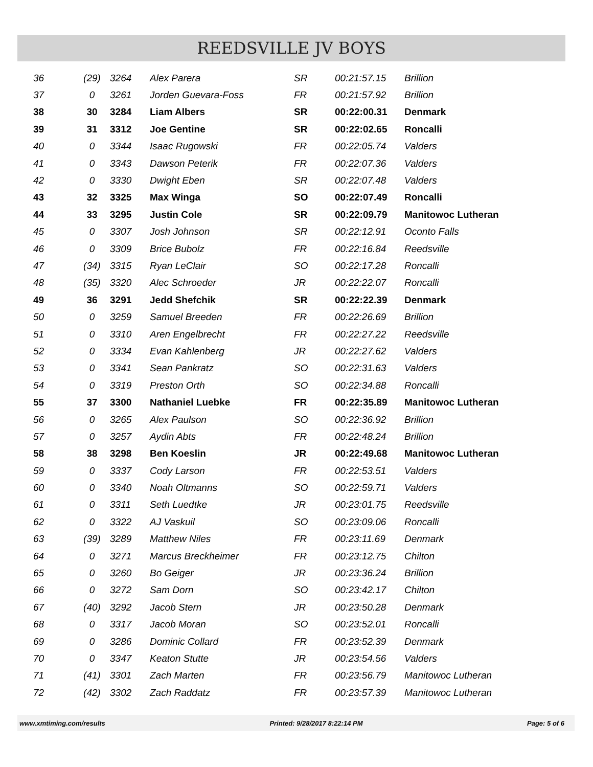REEDSVILLE JV BOYS
| 36 | (29) | 3264 | Alex Parera | SR | 00:21:57.15 | Brillion |
| 37 | 0 | 3261 | Jorden Guevara-Foss | FR | 00:21:57.92 | Brillion |
| 38 | 30 | 3284 | Liam Albers | SR | 00:22:00.31 | Denmark |
| 39 | 31 | 3312 | Joe Gentine | SR | 00:22:02.65 | Roncalli |
| 40 | 0 | 3344 | Isaac Rugowski | FR | 00:22:05.74 | Valders |
| 41 | 0 | 3343 | Dawson Peterik | FR | 00:22:07.36 | Valders |
| 42 | 0 | 3330 | Dwight Eben | SR | 00:22:07.48 | Valders |
| 43 | 32 | 3325 | Max Winga | SO | 00:22:07.49 | Roncalli |
| 44 | 33 | 3295 | Justin Cole | SR | 00:22:09.79 | Manitowoc Lutheran |
| 45 | 0 | 3307 | Josh Johnson | SR | 00:22:12.91 | Oconto Falls |
| 46 | 0 | 3309 | Brice Bubolz | FR | 00:22:16.84 | Reedsville |
| 47 | (34) | 3315 | Ryan LeClair | SO | 00:22:17.28 | Roncalli |
| 48 | (35) | 3320 | Alec Schroeder | JR | 00:22:22.07 | Roncalli |
| 49 | 36 | 3291 | Jedd Shefchik | SR | 00:22:22.39 | Denmark |
| 50 | 0 | 3259 | Samuel Breeden | FR | 00:22:26.69 | Brillion |
| 51 | 0 | 3310 | Aren Engelbrecht | FR | 00:22:27.22 | Reedsville |
| 52 | 0 | 3334 | Evan Kahlenberg | JR | 00:22:27.62 | Valders |
| 53 | 0 | 3341 | Sean Pankratz | SO | 00:22:31.63 | Valders |
| 54 | 0 | 3319 | Preston Orth | SO | 00:22:34.88 | Roncalli |
| 55 | 37 | 3300 | Nathaniel Luebke | FR | 00:22:35.89 | Manitowoc Lutheran |
| 56 | 0 | 3265 | Alex Paulson | SO | 00:22:36.92 | Brillion |
| 57 | 0 | 3257 | Aydin Abts | FR | 00:22:48.24 | Brillion |
| 58 | 38 | 3298 | Ben Koeslin | JR | 00:22:49.68 | Manitowoc Lutheran |
| 59 | 0 | 3337 | Cody Larson | FR | 00:22:53.51 | Valders |
| 60 | 0 | 3340 | Noah Oltmanns | SO | 00:22:59.71 | Valders |
| 61 | 0 | 3311 | Seth Luedtke | JR | 00:23:01.75 | Reedsville |
| 62 | 0 | 3322 | AJ Vaskuil | SO | 00:23:09.06 | Roncalli |
| 63 | (39) | 3289 | Matthew Niles | FR | 00:23:11.69 | Denmark |
| 64 | 0 | 3271 | Marcus Breckheimer | FR | 00:23:12.75 | Chilton |
| 65 | 0 | 3260 | Bo Geiger | JR | 00:23:36.24 | Brillion |
| 66 | 0 | 3272 | Sam Dorn | SO | 00:23:42.17 | Chilton |
| 67 | (40) | 3292 | Jacob Stern | JR | 00:23:50.28 | Denmark |
| 68 | 0 | 3317 | Jacob Moran | SO | 00:23:52.01 | Roncalli |
| 69 | 0 | 3286 | Dominic Collard | FR | 00:23:52.39 | Denmark |
| 70 | 0 | 3347 | Keaton Stutte | JR | 00:23:54.56 | Valders |
| 71 | (41) | 3301 | Zach Marten | FR | 00:23:56.79 | Manitowoc Lutheran |
| 72 | (42) | 3302 | Zach Raddatz | FR | 00:23:57.39 | Manitowoc Lutheran |
www.xmtiming.com/results Printed: 9/28/2017 8:22:14 PM Page: 5 of 6